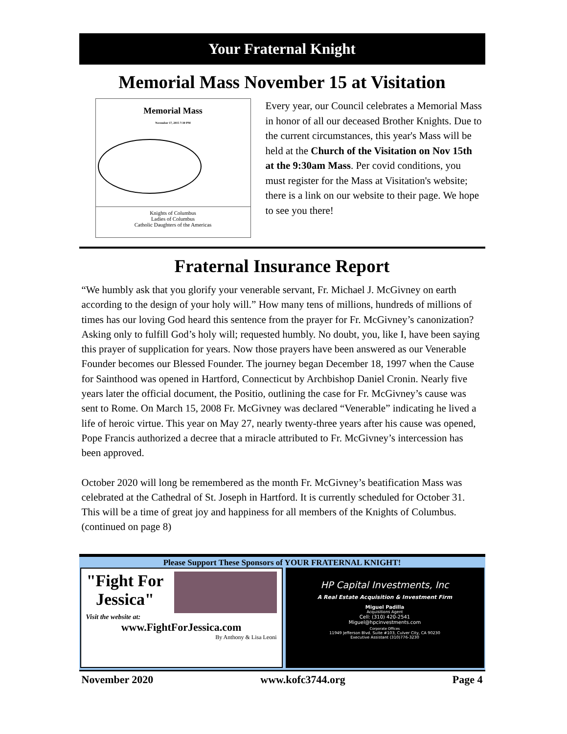Your Fraternal Knight
Memorial Mass November 15 at Visitation
Memorial Mass
November 17, 2015 7:30 PM
Knights of Columbus
Ladies of Columbus
Catholic Daughters of the Americas
Every year, our Council celebrates a Memorial Mass in honor of all our deceased Brother Knights. Due to the current circumstances, this year's Mass will be held at the Church of the Visitation on Nov 15th at the 9:30am Mass. Per covid conditions, you must register for the Mass at Visitation's website; there is a link on our website to their page. We hope to see you there!
Fraternal Insurance Report
“We humbly ask that you glorify your venerable servant, Fr. Michael J. McGivney on earth according to the design of your holy will.” How many tens of millions, hundreds of millions of times has our loving God heard this sentence from the prayer for Fr. McGivney’s canonization? Asking only to fulfill God’s holy will; requested humbly. No doubt, you, like I, have been saying this prayer of supplication for years. Now those prayers have been answered as our Venerable Founder becomes our Blessed Founder. The journey began December 18, 1997 when the Cause for Sainthood was opened in Hartford, Connecticut by Archbishop Daniel Cronin. Nearly five years later the official document, the Positio, outlining the case for Fr. McGivney’s cause was sent to Rome. On March 15, 2008 Fr. McGivney was declared “Venerable” indicating he lived a life of heroic virtue. This year on May 27, nearly twenty-three years after his cause was opened, Pope Francis authorized a decree that a miracle attributed to Fr. McGivney’s intercession has been approved.
October 2020 will long be remembered as the month Fr. McGivney’s beatification Mass was celebrated at the Cathedral of St. Joseph in Hartford. It is currently scheduled for October 31. This will be a time of great joy and happiness for all members of the Knights of Columbus. (continued on page 8)
Please Support These Sponsors of YOUR FRATERNAL KNIGHT!
"Fight For Jessica"
Visit the website at:
www.FightForJessica.com
By Anthony & Lisa Leoni
HP Capital Investments, Inc
A Real Estate Acquisition & Investment Firm
Miguel Padilla
Acquisitions Agent
Cell: (310) 420-2541
Miguel@hpcinvestments.com
Corporate Offices
11949 Jefferson Blvd. Suite #103, Culver City, CA 90230
Executive Assistant (310)776-3230
November 2020 www.kofc3744.org Page 4